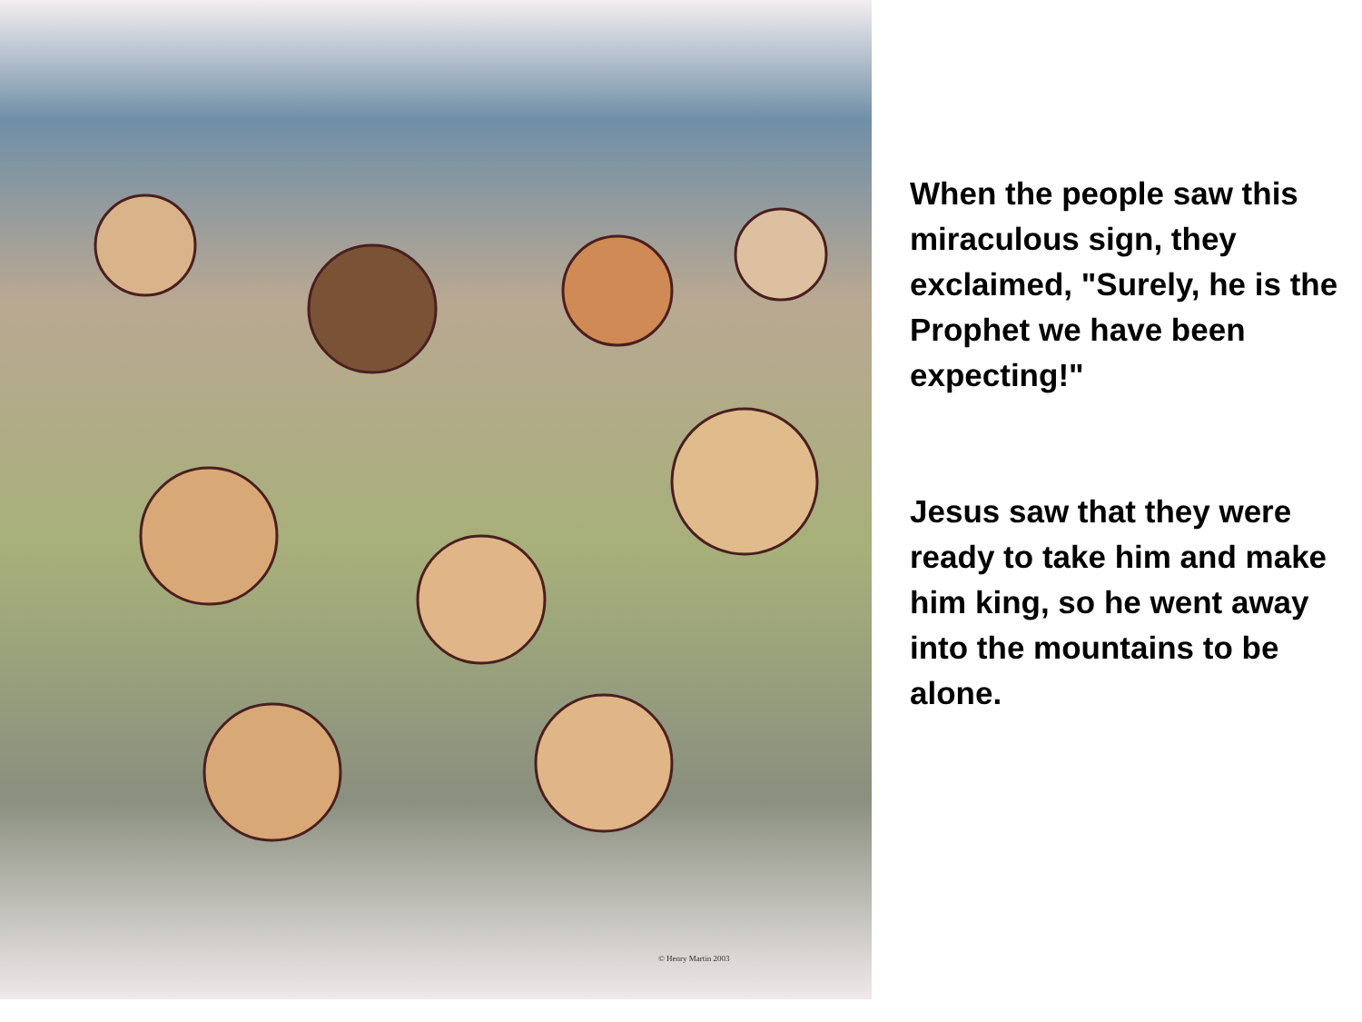© Henry Martin 2003
When the people saw this miraculous sign, they exclaimed, "Surely, he is the Prophet we have been expecting!"
Jesus saw that they were ready to take him and make him king, so he went away into the mountains to be alone.